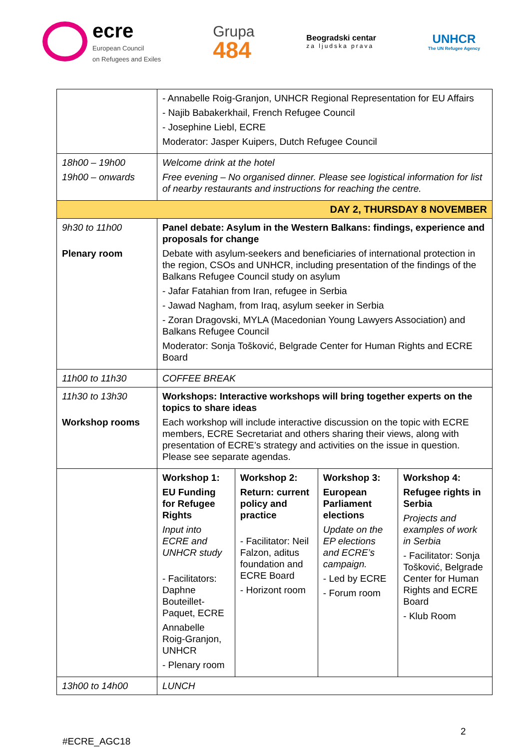ecre
European Council
on Refugees and Exiles
Grupa
484
Beogradski centar
za ljudska prava
UNHCR
The UN Refugee Agency
| | - Annabelle Roig-Granjon, UNHCR Regional Representation for EU Affairs - Najib Babakerkhail, French Refugee Council - Josephine Liebl, ECRE Moderator: Jasper Kuipers, Dutch Refugee Council | | | |
| 18h00 – 19h00 19h00 – onwards | Welcome drink at the hotel Free evening – No organised dinner. Please see logistical information for list of nearby restaurants and instructions for reaching the centre. | | | |
| DAY 2, THURSDAY 8 NOVEMBER | | | | |
| 9h30 to 11h00 Plenary room | Panel debate: Asylum in the Western Balkans: findings, experience and proposals for change Debate with asylum-seekers and beneficiaries of international protection in the region, CSOs and UNHCR, including presentation of the findings of the Balkans Refugee Council study on asylum - Jafar Fatahian from Iran, refugee in Serbia - Jawad Nagham, from Iraq, asylum seeker in Serbia - Zoran Dragovski, MYLA (Macedonian Young Lawyers Association) and Balkans Refugee Council Moderator: Sonja Tošković, Belgrade Center for Human Rights and ECRE Board | | | |
| 11h00 to 11h30 | COFFEE BREAK | | | |
| 11h30 to 13h30 Workshop rooms | Workshops: Interactive workshops will bring together experts on the topics to share ideas Each workshop will include interactive discussion on the topic with ECRE members, ECRE Secretariat and others sharing their views, along with presentation of ECRE’s strategy and activities on the issue in question. Please see separate agendas. | | | |
| | Workshop 1: EU Funding for Refugee Rights Input into ECRE and UNHCR study - Facilitators: Daphne Bouteillet-Paquet, ECRE Annabelle Roig-Granjon, UNHCR - Plenary room | Workshop 2: Return: current policy and practice - Facilitator: Neil Falzon, aditus foundation and ECRE Board - Horizont room | Workshop 3: European Parliament elections Update on the EP elections and ECRE’s campaign. - Led by ECRE - Forum room | Workshop 4: Refugee rights in Serbia Projects and examples of work in Serbia - Facilitator: Sonja Tošković, Belgrade Center for Human Rights and ECRE Board - Klub Room |
| 13h00 to 14h00 | LUNCH | | | |
2
#ECRE_AGC18